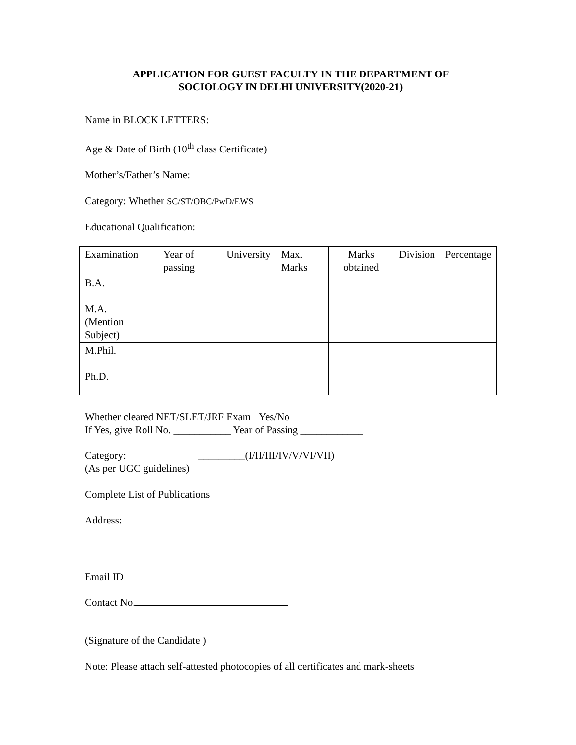APPLICATION FOR GUEST FACULTY IN THE DEPARTMENT OF
SOCIOLOGY IN DELHI UNIVERSITY(2020-21)
Name in BLOCK LETTERS:
Age & Date of Birth (10<sup>th</sup> class Certificate)
Mother’s/Father’s Name:
Category: Whether SC/ST/OBC/PwD/EWS
Educational Qualification:
| Examination | Year of passing | University | Max. Marks | Marks obtained | Division | Percentage |
| B.A. | | | | | | |
| M.A. (Mention Subject) | | | | | | |
| M.Phil. | | | | | | |
| Ph.D. | | | | | | |
Whether cleared NET/SLET/JRF Exam Yes/No
If Yes, give Roll No. ___________ Year of Passing ____________
Category: _________(I/II/III/IV/V/VI/VII)
(As per UGC guidelines)
Complete List of Publications
Address:
Email ID
Contact No.
(Signature of the Candidate )
Note: Please attach self-attested photocopies of all certificates and mark-sheets